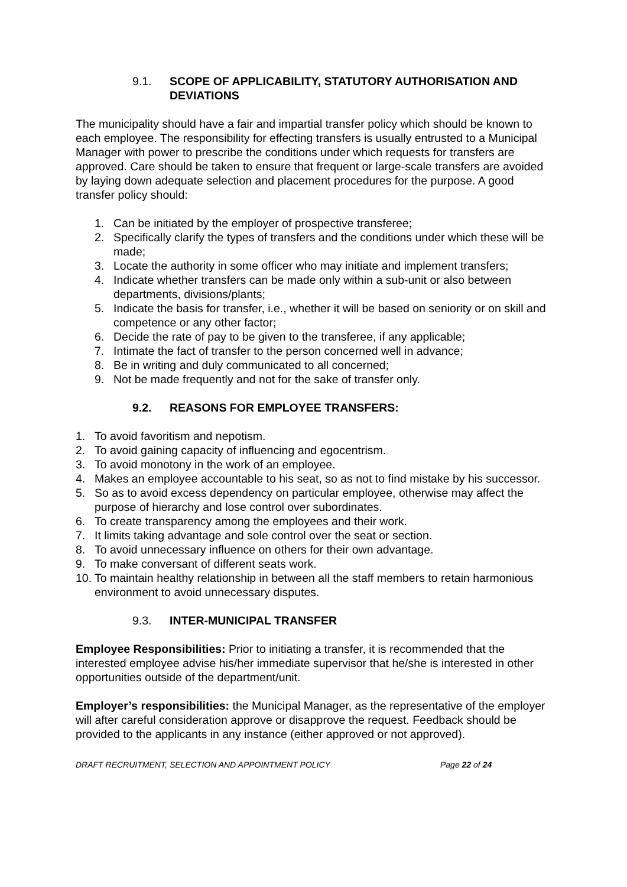9.1. SCOPE OF APPLICABILITY, STATUTORY AUTHORISATION AND DEVIATIONS
The municipality should have a fair and impartial transfer policy which should be known to each employee. The responsibility for effecting transfers is usually entrusted to a Municipal Manager with power to prescribe the conditions under which requests for transfers are approved. Care should be taken to ensure that frequent or large-scale transfers are avoided by laying down adequate selection and placement procedures for the purpose. A good transfer policy should:
1. Can be initiated by the employer of prospective transferee;
2. Specifically clarify the types of transfers and the conditions under which these will be made;
3. Locate the authority in some officer who may initiate and implement transfers;
4. Indicate whether transfers can be made only within a sub-unit or also between departments, divisions/plants;
5. Indicate the basis for transfer, i.e., whether it will be based on seniority or on skill and competence or any other factor;
6. Decide the rate of pay to be given to the transferee, if any applicable;
7. Intimate the fact of transfer to the person concerned well in advance;
8. Be in writing and duly communicated to all concerned;
9. Not be made frequently and not for the sake of transfer only.
9.2. REASONS FOR EMPLOYEE TRANSFERS:
1. To avoid favoritism and nepotism.
2. To avoid gaining capacity of influencing and egocentrism.
3. To avoid monotony in the work of an employee.
4. Makes an employee accountable to his seat, so as not to find mistake by his successor.
5. So as to avoid excess dependency on particular employee, otherwise may affect the purpose of hierarchy and lose control over subordinates.
6. To create transparency among the employees and their work.
7. It limits taking advantage and sole control over the seat or section.
8. To avoid unnecessary influence on others for their own advantage.
9. To make conversant of different seats work.
10. To maintain healthy relationship in between all the staff members to retain harmonious environment to avoid unnecessary disputes.
9.3. INTER-MUNICIPAL TRANSFER
Employee Responsibilities: Prior to initiating a transfer, it is recommended that the interested employee advise his/her immediate supervisor that he/she is interested in other opportunities outside of the department/unit.
Employer’s responsibilities: the Municipal Manager, as the representative of the employer will after careful consideration approve or disapprove the request. Feedback should be provided to the applicants in any instance (either approved or not approved).
DRAFT RECRUITMENT, SELECTION AND APPOINTMENT POLICY Page 22 of 24